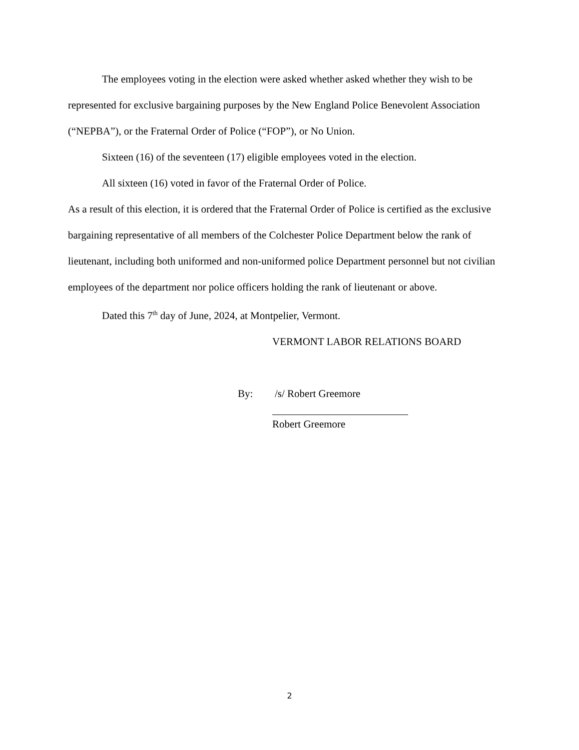The employees voting in the election were asked whether asked whether they wish to be represented for exclusive bargaining purposes by the New England Police Benevolent Association (“NEPBA”), or the Fraternal Order of Police (“FOP”), or No Union.
Sixteen (16) of the seventeen (17) eligible employees voted in the election.
All sixteen (16) voted in favor of the Fraternal Order of Police.
As a result of this election, it is ordered that the Fraternal Order of Police is certified as the exclusive bargaining representative of all members of the Colchester Police Department below the rank of lieutenant, including both uniformed and non-uniformed police Department personnel but not civilian employees of the department nor police officers holding the rank of lieutenant or above.
Dated this 7<sup>th</sup> day of June, 2024, at Montpelier, Vermont.
VERMONT LABOR RELATIONS BOARD
By: /s/ Robert Greemore
Robert Greemore
2